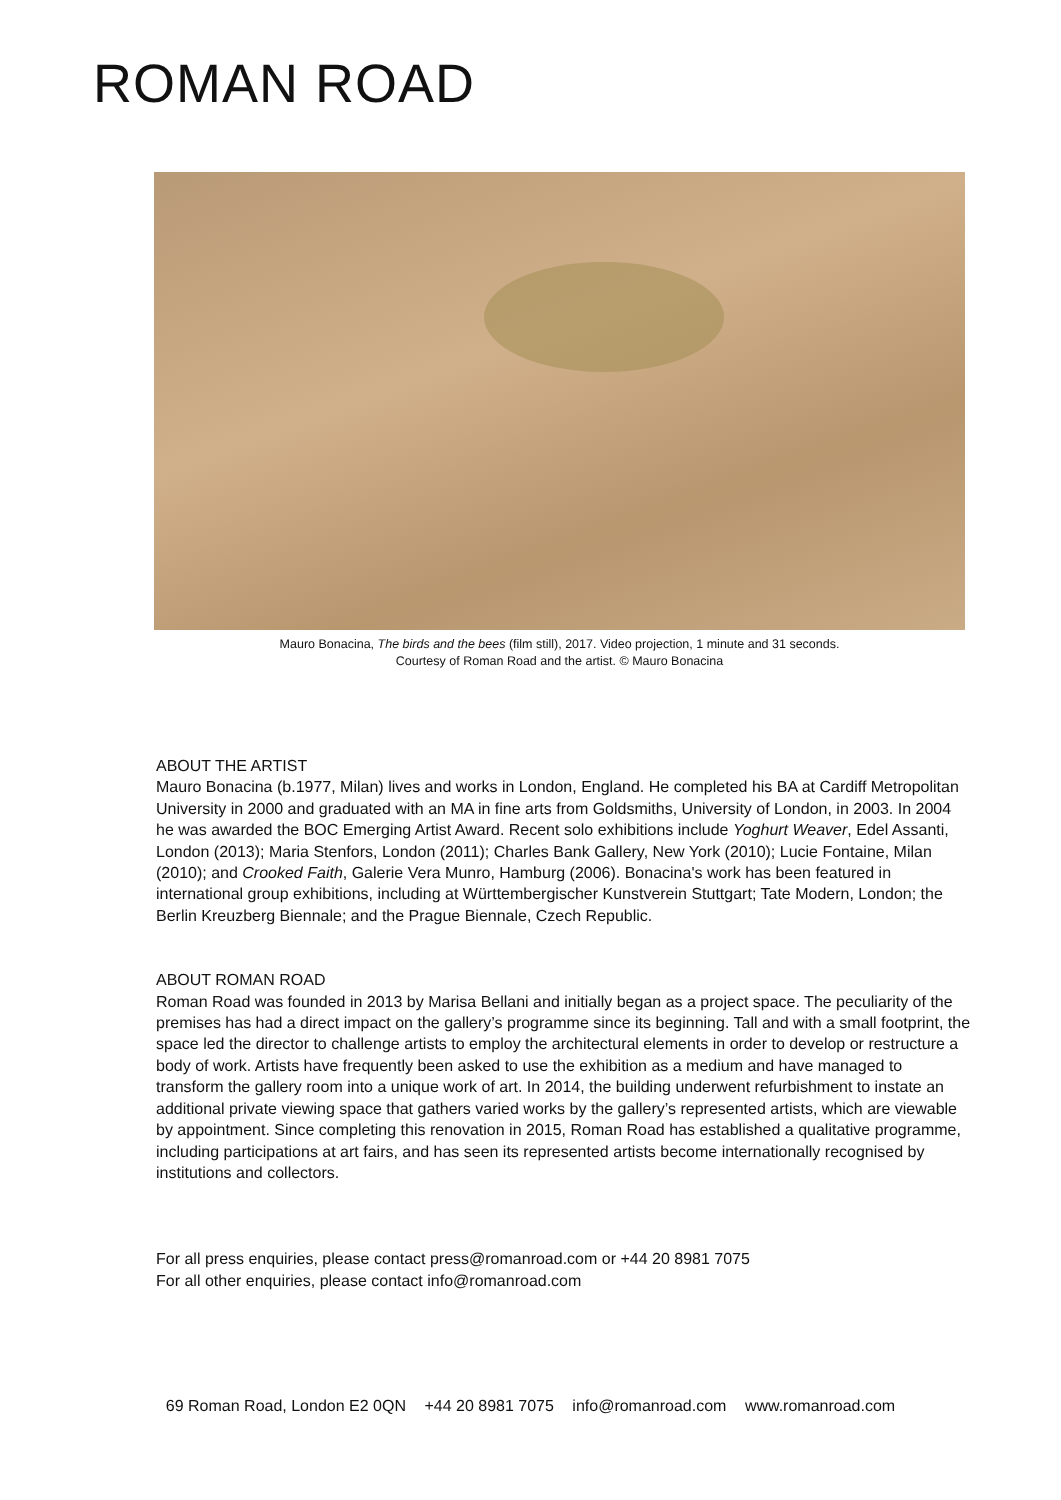ROMAN ROAD
Mauro Bonacina, The birds and the bees (film still), 2017. Video projection, 1 minute and 31 seconds.
Courtesy of Roman Road and the artist. © Mauro Bonacina
ABOUT THE ARTIST
Mauro Bonacina (b.1977, Milan) lives and works in London, England. He completed his BA at Cardiff Metropolitan University in 2000 and graduated with an MA in fine arts from Goldsmiths, University of London, in 2003. In 2004 he was awarded the BOC Emerging Artist Award. Recent solo exhibitions include Yoghurt Weaver, Edel Assanti, London (2013); Maria Stenfors, London (2011); Charles Bank Gallery, New York (2010); Lucie Fontaine, Milan (2010); and Crooked Faith, Galerie Vera Munro, Hamburg (2006). Bonacina's work has been featured in international group exhibitions, including at Württembergischer Kunstverein Stuttgart; Tate Modern, London; the Berlin Kreuzberg Biennale; and the Prague Biennale, Czech Republic.
ABOUT ROMAN ROAD
Roman Road was founded in 2013 by Marisa Bellani and initially began as a project space. The peculiarity of the premises has had a direct impact on the gallery’s programme since its beginning. Tall and with a small footprint, the space led the director to challenge artists to employ the architectural elements in order to develop or restructure a body of work. Artists have frequently been asked to use the exhibition as a medium and have managed to transform the gallery room into a unique work of art. In 2014, the building underwent refurbishment to instate an additional private viewing space that gathers varied works by the gallery’s represented artists, which are viewable by appointment. Since completing this renovation in 2015, Roman Road has established a qualitative programme, including participations at art fairs, and has seen its represented artists become internationally recognised by institutions and collectors.
For all press enquiries, please contact press@romanroad.com or +44 20 8981 7075
For all other enquiries, please contact info@romanroad.com
69 Roman Road, London E2 0QN +44 20 8981 7075 info@romanroad.com www.romanroad.com